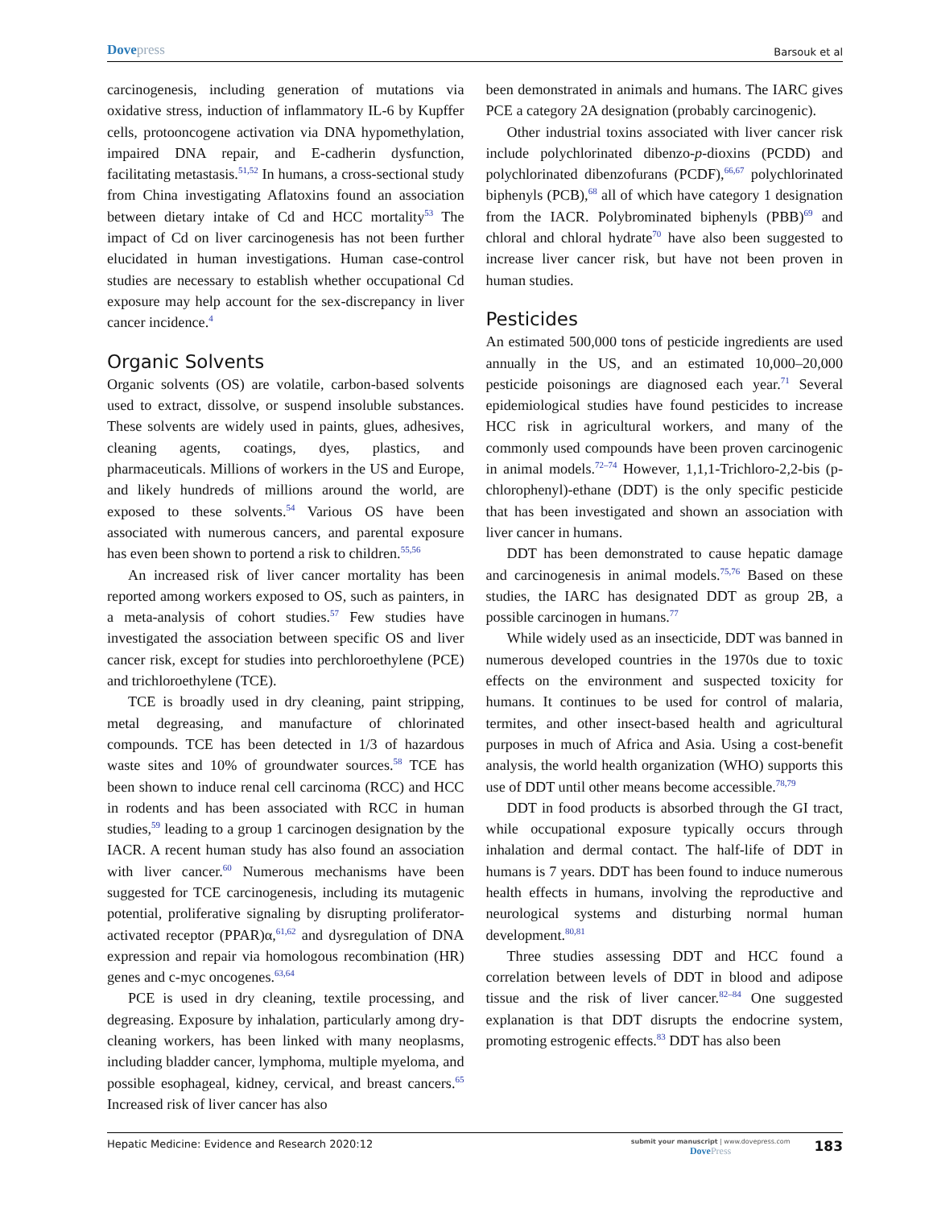Dovepress
Barsouk et al
carcinogenesis, including generation of mutations via oxidative stress, induction of inflammatory IL-6 by Kupffer cells, protooncogene activation via DNA hypomethylation, impaired DNA repair, and E-cadherin dysfunction, facilitating metastasis.<sup>51,52</sup> In humans, a cross-sectional study from China investigating Aflatoxins found an association between dietary intake of Cd and HCC mortality<sup>53</sup> The impact of Cd on liver carcinogenesis has not been further elucidated in human investigations. Human case-control studies are necessary to establish whether occupational Cd exposure may help account for the sex-discrepancy in liver cancer incidence.<sup>4</sup>
Organic Solvents
Organic solvents (OS) are volatile, carbon-based solvents used to extract, dissolve, or suspend insoluble substances. These solvents are widely used in paints, glues, adhesives, cleaning agents, coatings, dyes, plastics, and pharmaceuticals. Millions of workers in the US and Europe, and likely hundreds of millions around the world, are exposed to these solvents.<sup>54</sup> Various OS have been associated with numerous cancers, and parental exposure has even been shown to portend a risk to children.<sup>55,56</sup>
An increased risk of liver cancer mortality has been reported among workers exposed to OS, such as painters, in a meta-analysis of cohort studies.<sup>57</sup> Few studies have investigated the association between specific OS and liver cancer risk, except for studies into perchloroethylene (PCE) and trichloroethylene (TCE).
TCE is broadly used in dry cleaning, paint stripping, metal degreasing, and manufacture of chlorinated compounds. TCE has been detected in 1/3 of hazardous waste sites and 10% of groundwater sources.<sup>58</sup> TCE has been shown to induce renal cell carcinoma (RCC) and HCC in rodents and has been associated with RCC in human studies,<sup>59</sup> leading to a group 1 carcinogen designation by the IACR. A recent human study has also found an association with liver cancer.<sup>60</sup> Numerous mechanisms have been suggested for TCE carcinogenesis, including its mutagenic potential, proliferative signaling by disrupting proliferator-activated receptor (PPAR)α,<sup>61,62</sup> and dysregulation of DNA expression and repair via homologous recombination (HR) genes and c-myc oncogenes.<sup>63,64</sup>
PCE is used in dry cleaning, textile processing, and degreasing. Exposure by inhalation, particularly among dry-cleaning workers, has been linked with many neoplasms, including bladder cancer, lymphoma, multiple myeloma, and possible esophageal, kidney, cervical, and breast cancers.<sup>65</sup> Increased risk of liver cancer has also
been demonstrated in animals and humans. The IARC gives PCE a category 2A designation (probably carcinogenic).
Other industrial toxins associated with liver cancer risk include polychlorinated dibenzo-p-dioxins (PCDD) and polychlorinated dibenzofurans (PCDF),<sup>66,67</sup> polychlorinated biphenyls (PCB),<sup>68</sup> all of which have category 1 designation from the IACR. Polybrominated biphenyls (PBB)<sup>69</sup> and chloral and chloral hydrate<sup>70</sup> have also been suggested to increase liver cancer risk, but have not been proven in human studies.
Pesticides
An estimated 500,000 tons of pesticide ingredients are used annually in the US, and an estimated 10,000–20,000 pesticide poisonings are diagnosed each year.<sup>71</sup> Several epidemiological studies have found pesticides to increase HCC risk in agricultural workers, and many of the commonly used compounds have been proven carcinogenic in animal models.<sup>72–74</sup> However, 1,1,1-Trichloro-2,2-bis (p-chlorophenyl)-ethane (DDT) is the only specific pesticide that has been investigated and shown an association with liver cancer in humans.
DDT has been demonstrated to cause hepatic damage and carcinogenesis in animal models.<sup>75,76</sup> Based on these studies, the IARC has designated DDT as group 2B, a possible carcinogen in humans.<sup>77</sup>
While widely used as an insecticide, DDT was banned in numerous developed countries in the 1970s due to toxic effects on the environment and suspected toxicity for humans. It continues to be used for control of malaria, termites, and other insect-based health and agricultural purposes in much of Africa and Asia. Using a cost-benefit analysis, the world health organization (WHO) supports this use of DDT until other means become accessible.<sup>78,79</sup>
DDT in food products is absorbed through the GI tract, while occupational exposure typically occurs through inhalation and dermal contact. The half-life of DDT in humans is 7 years. DDT has been found to induce numerous health effects in humans, involving the reproductive and neurological systems and disturbing normal human development.<sup>80,81</sup>
Three studies assessing DDT and HCC found a correlation between levels of DDT in blood and adipose tissue and the risk of liver cancer.<sup>82–84</sup> One suggested explanation is that DDT disrupts the endocrine system, promoting estrogenic effects.<sup>83</sup> DDT has also been
Hepatic Medicine: Evidence and Research 2020:12
submit your manuscript | www.dovepress.com
DovePress
183